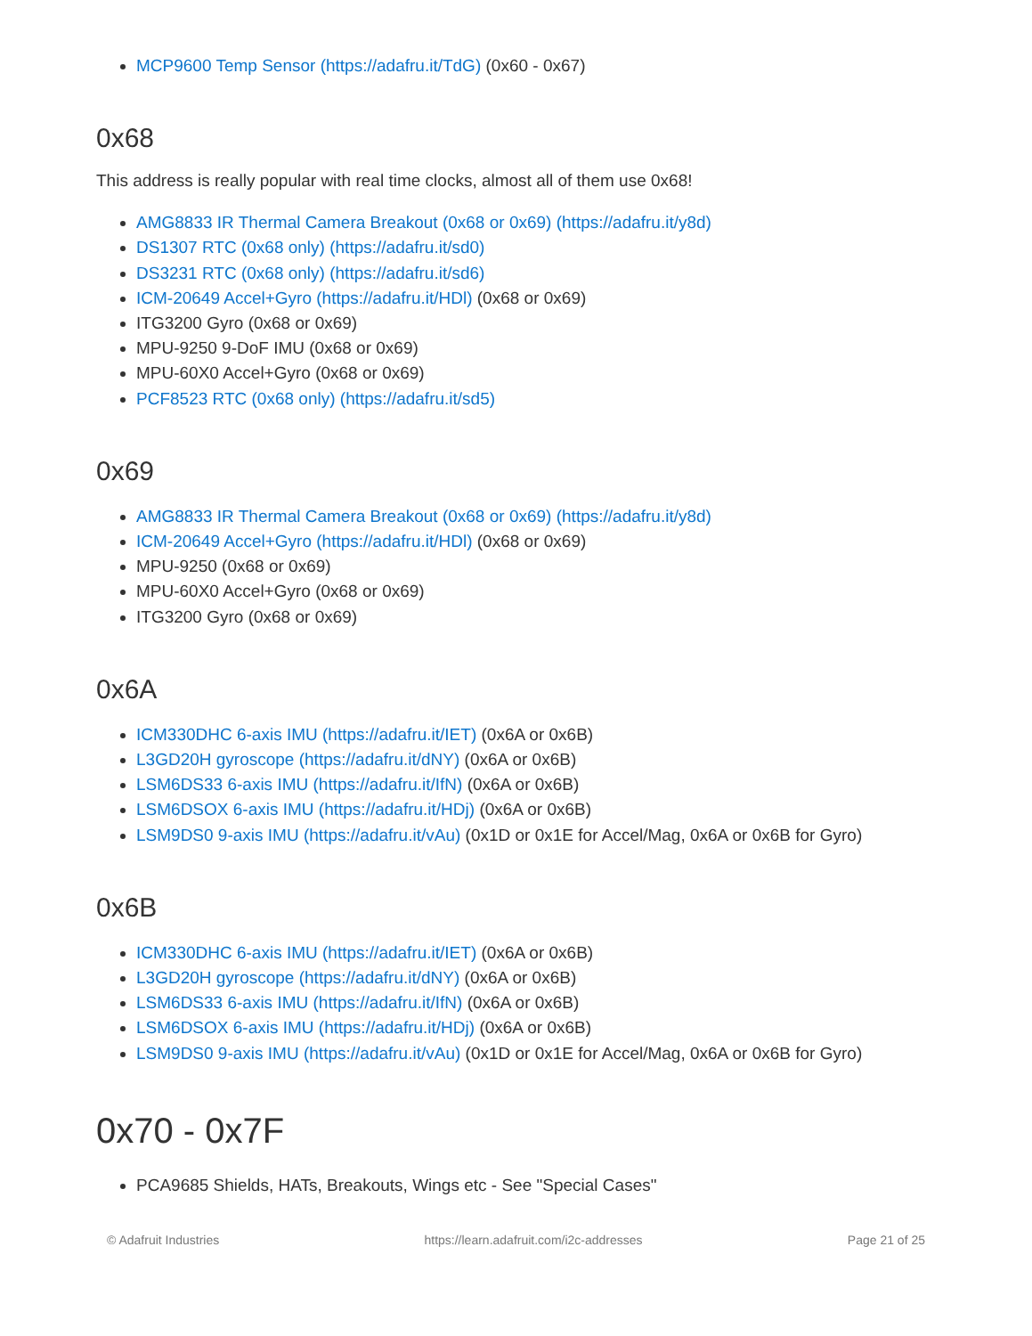MCP9600 Temp Sensor (https://adafru.it/TdG) (0x60 - 0x67)
0x68
This address is really popular with real time clocks, almost all of them use 0x68!
AMG8833 IR Thermal Camera Breakout (0x68 or 0x69) (https://adafru.it/y8d)
DS1307 RTC (0x68 only) (https://adafru.it/sd0)
DS3231 RTC (0x68 only) (https://adafru.it/sd6)
ICM-20649 Accel+Gyro (https://adafru.it/HDl) (0x68 or 0x69)
ITG3200 Gyro (0x68 or 0x69)
MPU-9250 9-DoF IMU (0x68 or 0x69)
MPU-60X0 Accel+Gyro (0x68 or 0x69)
PCF8523 RTC (0x68 only) (https://adafru.it/sd5)
0x69
AMG8833 IR Thermal Camera Breakout (0x68 or 0x69) (https://adafru.it/y8d)
ICM-20649 Accel+Gyro (https://adafru.it/HDl) (0x68 or 0x69)
MPU-9250 (0x68 or 0x69)
MPU-60X0 Accel+Gyro (0x68 or 0x69)
ITG3200 Gyro (0x68 or 0x69)
0x6A
ICM330DHC 6-axis IMU (https://adafru.it/IET) (0x6A or 0x6B)
L3GD20H gyroscope (https://adafru.it/dNY) (0x6A or 0x6B)
LSM6DS33 6-axis IMU (https://adafru.it/IfN) (0x6A or 0x6B)
LSM6DSOX 6-axis IMU (https://adafru.it/HDj) (0x6A or 0x6B)
LSM9DS0 9-axis IMU (https://adafru.it/vAu) (0x1D or 0x1E for Accel/Mag, 0x6A or 0x6B for Gyro)
0x6B
ICM330DHC 6-axis IMU (https://adafru.it/IET) (0x6A or 0x6B)
L3GD20H gyroscope (https://adafru.it/dNY) (0x6A or 0x6B)
LSM6DS33 6-axis IMU (https://adafru.it/IfN) (0x6A or 0x6B)
LSM6DSOX 6-axis IMU (https://adafru.it/HDj) (0x6A or 0x6B)
LSM9DS0 9-axis IMU (https://adafru.it/vAu) (0x1D or 0x1E for Accel/Mag, 0x6A or 0x6B for Gyro)
0x70 - 0x7F
PCA9685 Shields, HATs, Breakouts, Wings etc - See "Special Cases"
© Adafruit Industries https://learn.adafruit.com/i2c-addresses Page 21 of 25